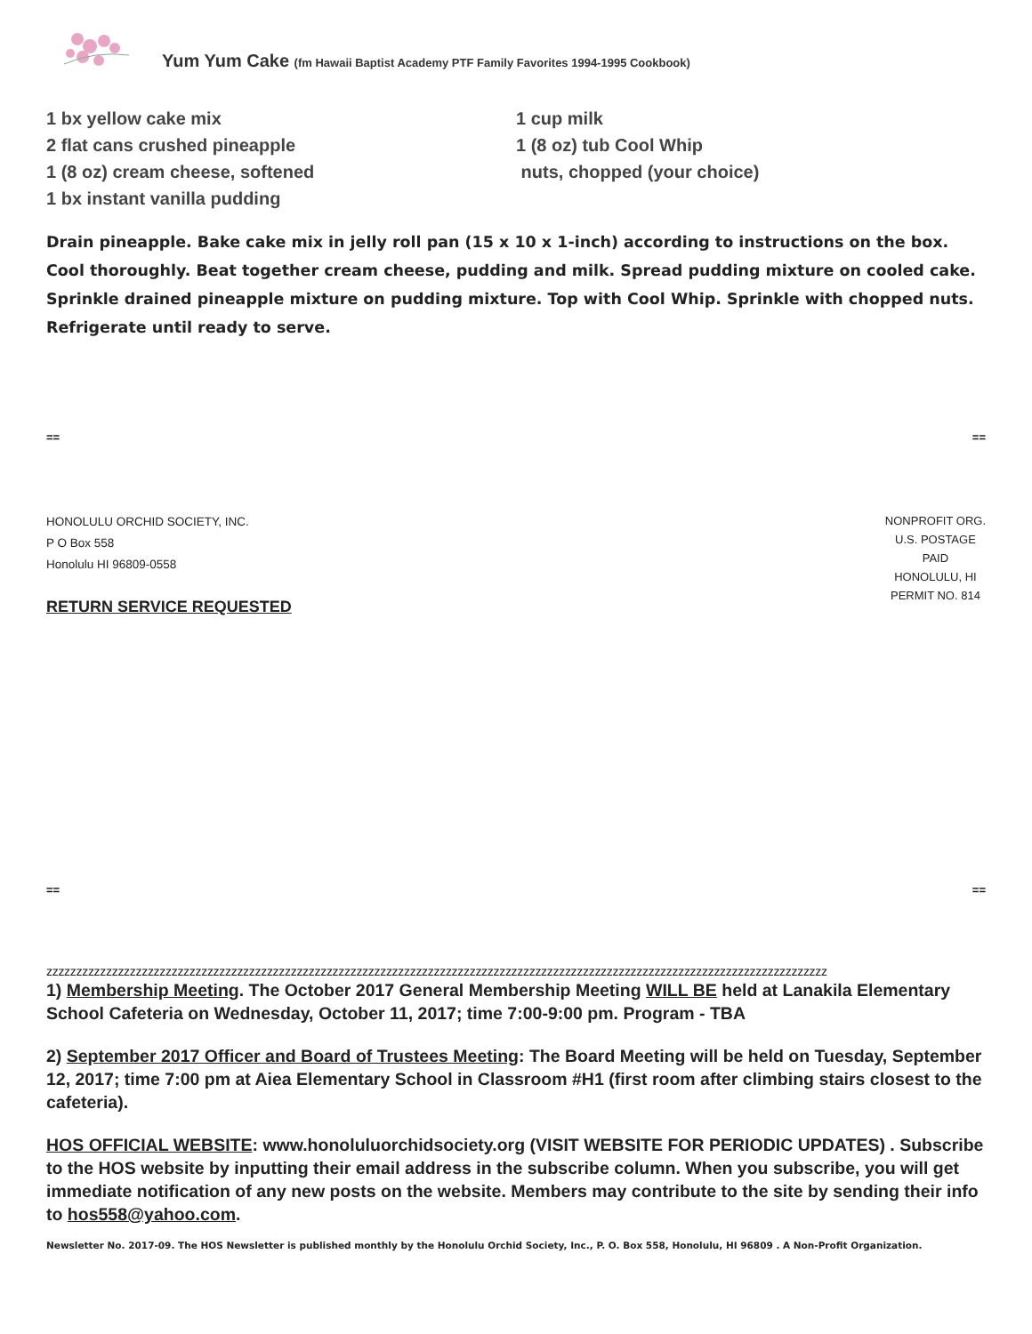Yum Yum Cake (fm Hawaii Baptist Academy PTF Family Favorites 1994-1995 Cookbook)
1 bx yellow cake mix
2 flat cans crushed pineapple
1 (8 oz) cream cheese, softened
1 bx instant vanilla pudding
1 cup milk
1 (8 oz) tub Cool Whip
nuts, chopped (your choice)
Drain pineapple. Bake cake mix in jelly roll pan (15 x 10 x 1-inch) according to instructions on the box. Cool thoroughly. Beat together cream cheese, pudding and milk. Spread pudding mixture on cooled cake. Sprinkle drained pineapple mixture on pudding mixture. Top with Cool Whip. Sprinkle with chopped nuts. Refrigerate until ready to serve.
== ==
HONOLULU ORCHID SOCIETY, INC.
P O Box 558
Honolulu HI 96809-0558
NONPROFIT ORG.
U.S. POSTAGE
PAID
HONOLULU, HI
PERMIT NO. 814
RETURN SERVICE REQUESTED
== ==
zzzzzzzzzzzzzzzzzzzzzzzzzzzzzzzzzzzzzzzzzzzzzzzzzzzzzzzzzzzzzzzzzzzzzzzzzzzzzzzzzzzzzzzzzzzzzzzzzzzzzzzzzzzzzzzzzzzzzzzzzzzzzzzzzzz
1) Membership Meeting. The October 2017 General Membership Meeting WILL BE held at Lanakila Elementary School Cafeteria on Wednesday, October 11, 2017; time 7:00-9:00 pm. Program - TBA
2) September 2017 Officer and Board of Trustees Meeting: The Board Meeting will be held on Tuesday, September 12, 2017; time 7:00 pm at Aiea Elementary School in Classroom #H1 (first room after climbing stairs closest to the cafeteria).
HOS OFFICIAL WEBSITE: www.honoluluorchidsociety.org (VISIT WEBSITE FOR PERIODIC UPDATES) . Subscribe to the HOS website by inputting their email address in the subscribe column. When you subscribe, you will get immediate notification of any new posts on the website. Members may contribute to the site by sending their info to hos558@yahoo.com.
Newsletter No. 2017-09. The HOS Newsletter is published monthly by the Honolulu Orchid Society, Inc., P. O. Box 558, Honolulu, HI 96809 . A Non-Profit Organization.